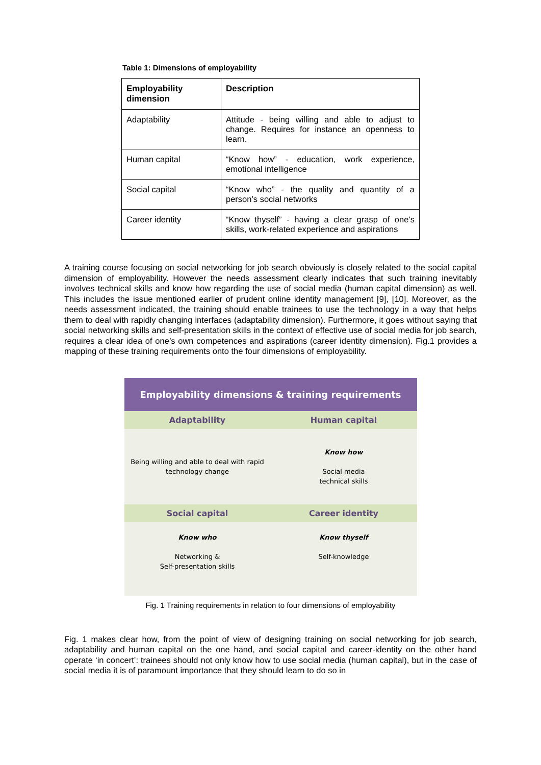Table 1: Dimensions of employability
| Employability dimension | Description |
| --- | --- |
| Adaptability | Attitude - being willing and able to adjust to change. Requires for instance an openness to learn. |
| Human capital | “Know how” - education, work experience, emotional intelligence |
| Social capital | “Know who” - the quality and quantity of a person’s social networks |
| Career identity | “Know thyself” - having a clear grasp of one’s skills, work-related experience and aspirations |
A training course focusing on social networking for job search obviously is closely related to the social capital dimension of employability. However the needs assessment clearly indicates that such training inevitably involves technical skills and know how regarding the use of social media (human capital dimension) as well. This includes the issue mentioned earlier of prudent online identity management [9], [10]. Moreover, as the needs assessment indicated, the training should enable trainees to use the technology in a way that helps them to deal with rapidly changing interfaces (adaptability dimension). Furthermore, it goes without saying that social networking skills and self-presentation skills in the context of effective use of social media for job search, requires a clear idea of one’s own competences and aspirations (career identity dimension). Fig.1 provides a mapping of these training requirements onto the four dimensions of employability.
Employability dimensions & training requirements
Adaptability Human capital
Being willing and able to deal with rapid
technology change
Know how
Social media
technical skills
Social capital Career identity
Know who
Networking &
Self-presentation skills
Know thyself
Self-knowledge
Fig. 1 Training requirements in relation to four dimensions of employability
Fig. 1 makes clear how, from the point of view of designing training on social networking for job search, adaptability and human capital on the one hand, and social capital and career-identity on the other hand operate ‘in concert’: trainees should not only know how to use social media (human capital), but in the case of social media it is of paramount importance that they should learn to do so in